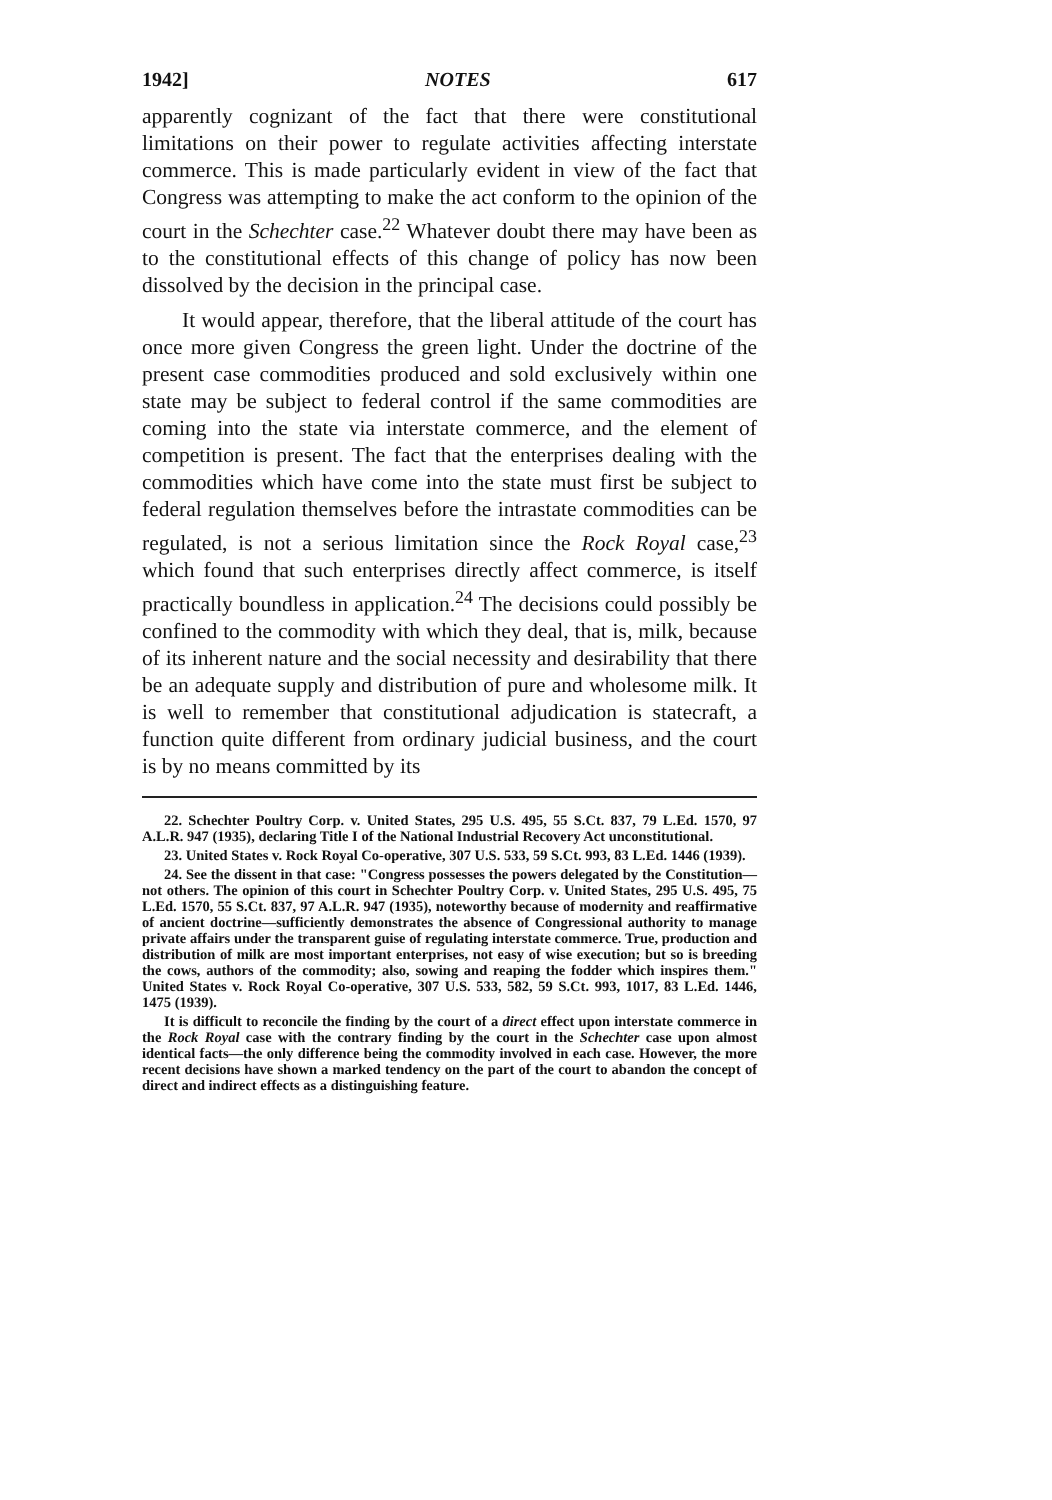1942] NOTES 617
apparently cognizant of the fact that there were constitutional limitations on their power to regulate activities affecting interstate commerce. This is made particularly evident in view of the fact that Congress was attempting to make the act conform to the opinion of the court in the Schechter case.<sup>22</sup> Whatever doubt there may have been as to the constitutional effects of this change of policy has now been dissolved by the decision in the principal case.
It would appear, therefore, that the liberal attitude of the court has once more given Congress the green light. Under the doctrine of the present case commodities produced and sold exclusively within one state may be subject to federal control if the same commodities are coming into the state via interstate commerce, and the element of competition is present. The fact that the enterprises dealing with the commodities which have come into the state must first be subject to federal regulation themselves before the intrastate commodities can be regulated, is not a serious limitation since the Rock Royal case,<sup>23</sup> which found that such enterprises directly affect commerce, is itself practically boundless in application.<sup>24</sup> The decisions could possibly be confined to the commodity with which they deal, that is, milk, because of its inherent nature and the social necessity and desirability that there be an adequate supply and distribution of pure and wholesome milk. It is well to remember that constitutional adjudication is statecraft, a function quite different from ordinary judicial business, and the court is by no means committed by its
22. Schechter Poultry Corp. v. United States, 295 U.S. 495, 55 S.Ct. 837, 79 L.Ed. 1570, 97 A.L.R. 947 (1935), declaring Title I of the National Industrial Recovery Act unconstitutional.
23. United States v. Rock Royal Co-operative, 307 U.S. 533, 59 S.Ct. 993, 83 L.Ed. 1446 (1939).
24. See the dissent in that case: "Congress possesses the powers delegated by the Constitution—not others. The opinion of this court in Schechter Poultry Corp. v. United States, 295 U.S. 495, 75 L.Ed. 1570, 55 S.Ct. 837, 97 A.L.R. 947 (1935), noteworthy because of modernity and reaffirmative of ancient doctrine—sufficiently demonstrates the absence of Congressional authority to manage private affairs under the transparent guise of regulating interstate commerce. True, production and distribution of milk are most important enterprises, not easy of wise execution; but so is breeding the cows, authors of the commodity; also, sowing and reaping the fodder which inspires them." United States v. Rock Royal Co-operative, 307 U.S. 533, 582, 59 S.Ct. 993, 1017, 83 L.Ed. 1446, 1475 (1939).
It is difficult to reconcile the finding by the court of a direct effect upon interstate commerce in the Rock Royal case with the contrary finding by the court in the Schechter case upon almost identical facts—the only difference being the commodity involved in each case. However, the more recent decisions have shown a marked tendency on the part of the court to abandon the concept of direct and indirect effects as a distinguishing feature.